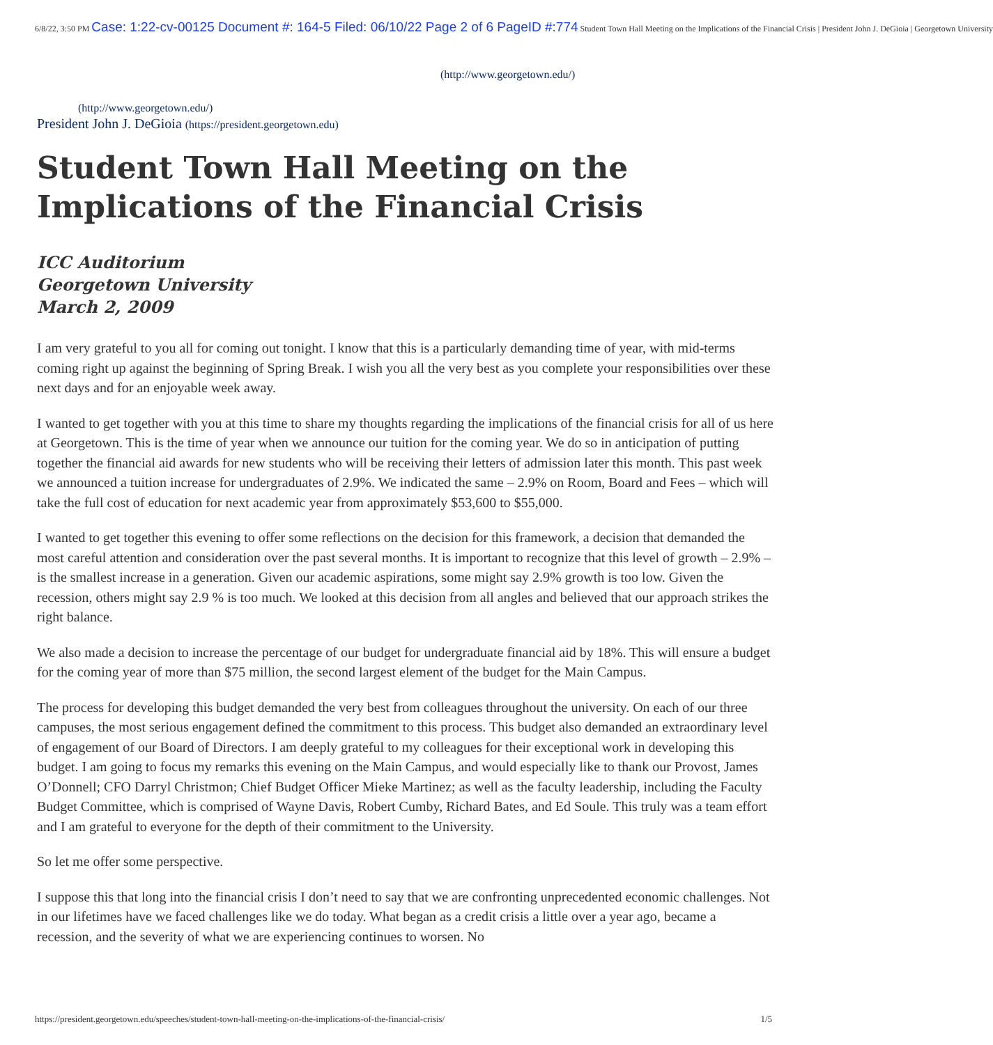6/8/22, 3:50 PM Case: 1:22-cv-00125 Document #: 164-5 Filed: 06/10/22 Page 2 of 6 PageID #:774 Student Town Hall Meeting on the Implications of the Financial Crisis | President John J. DeGioia | Georgetown University
(http://www.georgetown.edu/)
(http://www.georgetown.edu/)
President John J. DeGioia (https://president.georgetown.edu)
Student Town Hall Meeting on the Implications of the Financial Crisis
ICC Auditorium
Georgetown University
March 2, 2009
I am very grateful to you all for coming out tonight. I know that this is a particularly demanding time of year, with mid-terms coming right up against the beginning of Spring Break. I wish you all the very best as you complete your responsibilities over these next days and for an enjoyable week away.
I wanted to get together with you at this time to share my thoughts regarding the implications of the financial crisis for all of us here at Georgetown. This is the time of year when we announce our tuition for the coming year. We do so in anticipation of putting together the financial aid awards for new students who will be receiving their letters of admission later this month. This past week we announced a tuition increase for undergraduates of 2.9%. We indicated the same – 2.9% on Room, Board and Fees – which will take the full cost of education for next academic year from approximately $53,600 to $55,000.
I wanted to get together this evening to offer some reflections on the decision for this framework, a decision that demanded the most careful attention and consideration over the past several months. It is important to recognize that this level of growth – 2.9% – is the smallest increase in a generation. Given our academic aspirations, some might say 2.9% growth is too low. Given the recession, others might say 2.9 % is too much. We looked at this decision from all angles and believed that our approach strikes the right balance.
We also made a decision to increase the percentage of our budget for undergraduate financial aid by 18%. This will ensure a budget for the coming year of more than $75 million, the second largest element of the budget for the Main Campus.
The process for developing this budget demanded the very best from colleagues throughout the university. On each of our three campuses, the most serious engagement defined the commitment to this process. This budget also demanded an extraordinary level of engagement of our Board of Directors. I am deeply grateful to my colleagues for their exceptional work in developing this budget. I am going to focus my remarks this evening on the Main Campus, and would especially like to thank our Provost, James O’Donnell; CFO Darryl Christmon; Chief Budget Officer Mieke Martinez; as well as the faculty leadership, including the Faculty Budget Committee, which is comprised of Wayne Davis, Robert Cumby, Richard Bates, and Ed Soule. This truly was a team effort and I am grateful to everyone for the depth of their commitment to the University.
So let me offer some perspective.
I suppose this that long into the financial crisis I don’t need to say that we are confronting unprecedented economic challenges. Not in our lifetimes have we faced challenges like we do today. What began as a credit crisis a little over a year ago, became a recession, and the severity of what we are experiencing continues to worsen. No
https://president.georgetown.edu/speeches/student-town-hall-meeting-on-the-implications-of-the-financial-crisis/ 1/5